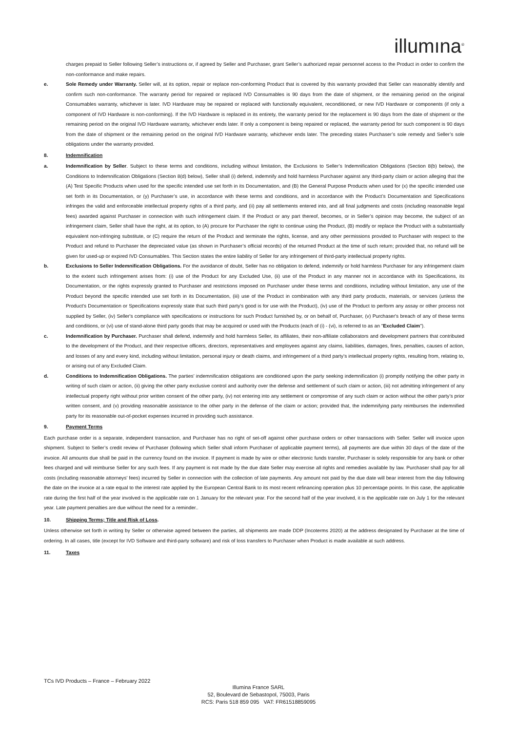illumına<sup>®</sup>
charges prepaid to Seller following Seller’s instructions or, if agreed by Seller and Purchaser, grant Seller’s authorized repair personnel access to the Product in order to confirm the non-conformance and make repairs.
e. Sole Remedy under Warranty. Seller will, at its option, repair or replace non-conforming Product that is covered by this warranty provided that Seller can reasonably identify and confirm such non-conformance. The warranty period for repaired or replaced IVD Consumables is 90 days from the date of shipment, or the remaining period on the original Consumables warranty, whichever is later. IVD Hardware may be repaired or replaced with functionally equivalent, reconditioned, or new IVD Hardware or components (if only a component of IVD Hardware is non-conforming). If the IVD Hardware is replaced in its entirety, the warranty period for the replacement is 90 days from the date of shipment or the remaining period on the original IVD Hardware warranty, whichever ends later. If only a component is being repaired or replaced, the warranty period for such component is 90 days from the date of shipment or the remaining period on the original IVD Hardware warranty, whichever ends later. The preceding states Purchaser’s sole remedy and Seller’s sole obligations under the warranty provided.
8. Indemnification
a. Indemnification by Seller. Subject to these terms and conditions, including without limitation, the Exclusions to Seller’s Indemnification Obligations (Section 8(b) below), the Conditions to Indemnification Obligations (Section 8(d) below), Seller shall (i) defend, indemnify and hold harmless Purchaser against any third-party claim or action alleging that the (A) Test Specific Products when used for the specific intended use set forth in its Documentation, and (B) the General Purpose Products when used for (x) the specific intended use set forth in its Documentation, or (y) Purchaser’s use, in accordance with these terms and conditions, and in accordance with the Product’s Documentation and Specifications infringes the valid and enforceable intellectual property rights of a third party, and (ii) pay all settlements entered into, and all final judgments and costs (including reasonable legal fees) awarded against Purchaser in connection with such infringement claim. If the Product or any part thereof, becomes, or in Seller’s opinion may become, the subject of an infringement claim, Seller shall have the right, at its option, to (A) procure for Purchaser the right to continue using the Product, (B) modify or replace the Product with a substantially equivalent non-infringing substitute, or (C) require the return of the Product and terminate the rights, license, and any other permissions provided to Purchaser with respect to the Product and refund to Purchaser the depreciated value (as shown in Purchaser’s official records) of the returned Product at the time of such return; provided that, no refund will be given for used-up or expired IVD Consumables. This Section states the entire liability of Seller for any infringement of third-party intellectual property rights.
b. Exclusions to Seller Indemnification Obligations. For the avoidance of doubt, Seller has no obligation to defend, indemnify or hold harmless Purchaser for any infringement claim to the extent such infringement arises from: (i) use of the Product for any Excluded Use, (ii) use of the Product in any manner not in accordance with its Specifications, its Documentation, or the rights expressly granted to Purchaser and restrictions imposed on Purchaser under these terms and conditions, including without limitation, any use of the Product beyond the specific intended use set forth in its Documentation, (iii) use of the Product in combination with any third party products, materials, or services (unless the Product's Documentation or Specifications expressly state that such third party's good is for use with the Product), (iv) use of the Product to perform any assay or other process not supplied by Seller, (iv) Seller's compliance with specifications or instructions for such Product furnished by, or on behalf of, Purchaser, (v) Purchaser's breach of any of these terms and conditions, or (vi) use of stand-alone third party goods that may be acquired or used with the Products (each of (i) - (vi), is referred to as an "Excluded Claim").
c. Indemnification by Purchaser. Purchaser shall defend, indemnify and hold harmless Seller, its affiliates, their non-affiliate collaborators and development partners that contributed to the development of the Product, and their respective officers, directors, representatives and employees against any claims, liabilities, damages, fines, penalties, causes of action, and losses of any and every kind, including without limitation, personal injury or death claims, and infringement of a third party’s intellectual property rights, resulting from, relating to, or arising out of any Excluded Claim.
d. Conditions to Indemnification Obligations. The parties’ indemnification obligations are conditioned upon the party seeking indemnification (i) promptly notifying the other party in writing of such claim or action, (ii) giving the other party exclusive control and authority over the defense and settlement of such claim or action, (iii) not admitting infringement of any intellectual property right without prior written consent of the other party, (iv) not entering into any settlement or compromise of any such claim or action without the other party’s prior written consent, and (v) providing reasonable assistance to the other party in the defense of the claim or action; provided that, the indemnifying party reimburses the indemnified party for its reasonable out-of-pocket expenses incurred in providing such assistance.
9. Payment Terms
Each purchase order is a separate, independent transaction, and Purchaser has no right of set-off against other purchase orders or other transactions with Seller. Seller will invoice upon shipment. Subject to Seller’s credit review of Purchaser (following which Seller shall inform Purchaser of applicable payment terms), all payments are due within 30 days of the date of the invoice. All amounts due shall be paid in the currency found on the invoice. If payment is made by wire or other electronic funds transfer, Purchaser is solely responsible for any bank or other fees charged and will reimburse Seller for any such fees. If any payment is not made by the due date Seller may exercise all rights and remedies available by law. Purchaser shall pay for all costs (including reasonable attorneys’ fees) incurred by Seller in connection with the collection of late payments. Any amount not paid by the due date will bear interest from the day following the date on the invoice at a rate equal to the interest rate applied by the European Central Bank to its most recent refinancing operation plus 10 percentage points. In this case, the applicable rate during the first half of the year involved is the applicable rate on 1 January for the relevant year. For the second half of the year involved, it is the applicable rate on July 1 for the relevant year. Late payment penalties are due without the need for a reminder..
10. Shipping Terms; Title and Risk of Loss.
Unless otherwise set forth in writing by Seller or otherwise agreed between the parties, all shipments are made DDP (Incoterms 2020) at the address designated by Purchaser at the time of ordering. In all cases, title (except for IVD Software and third-party software) and risk of loss transfers to Purchaser when Product is made available at such address.
11. Taxes
TCs IVD Products – France – February 2022
Illumina France SARL
52, Boulevard de Sebastopol, 75003, Paris
RCS: Paris 518 859 095 VAT: FR61518859095